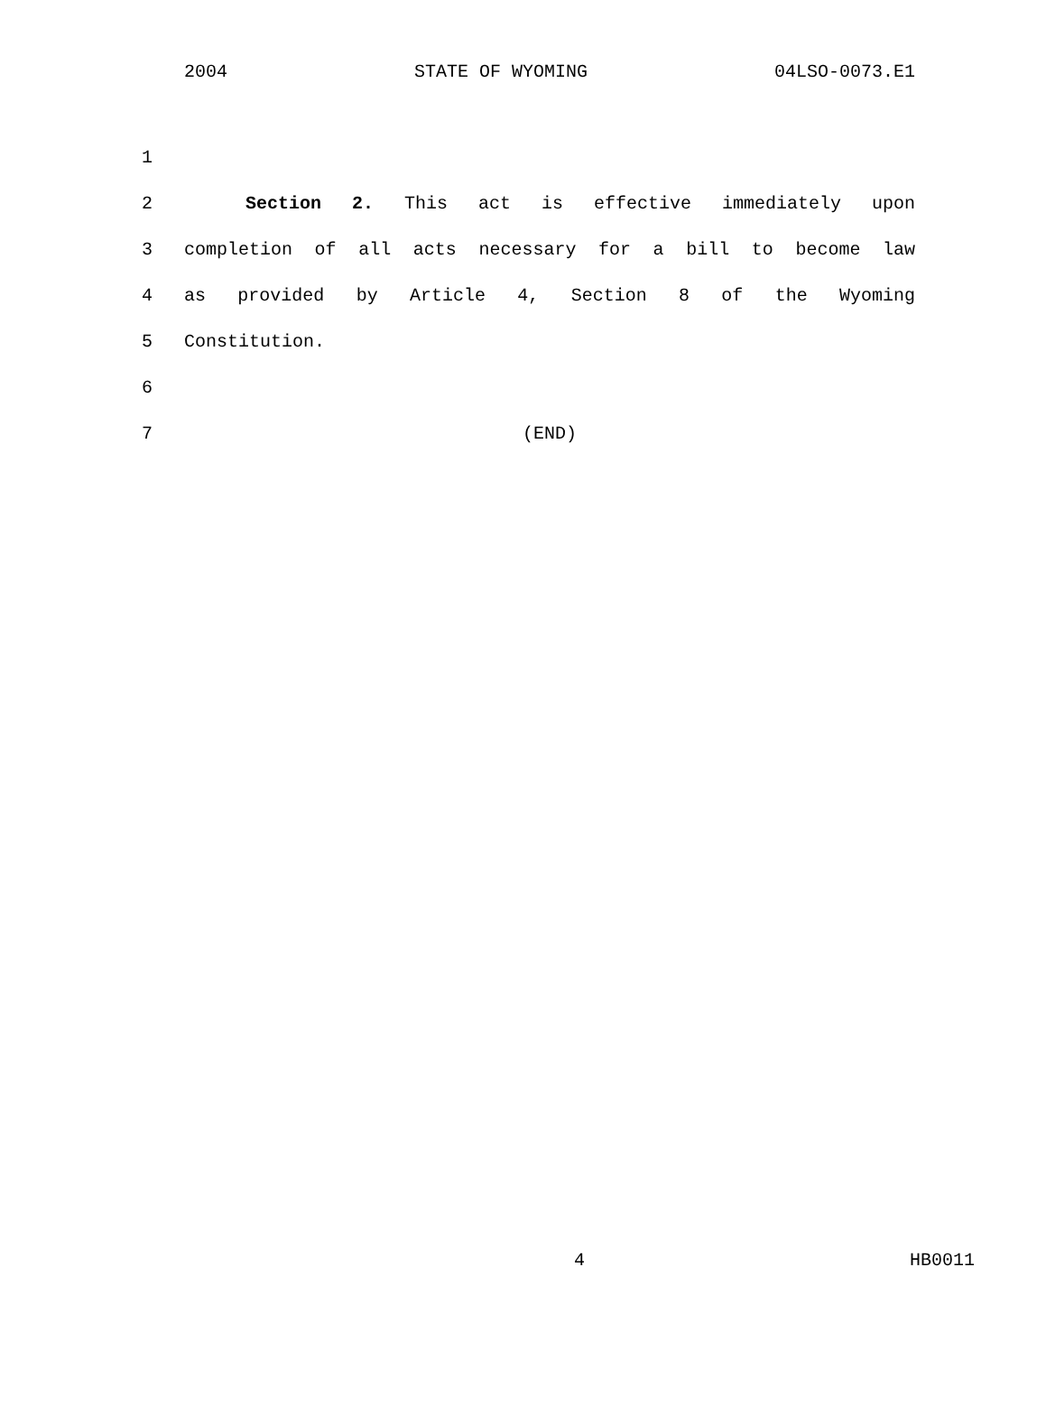2004 STATE OF WYOMING 04LSO-0073.E1
1
2 Section 2. This act is effective immediately upon
3 completion of all acts necessary for a bill to become law
4 as provided by Article 4, Section 8 of the Wyoming
5 Constitution.
6
7 (END)
4 HB0011